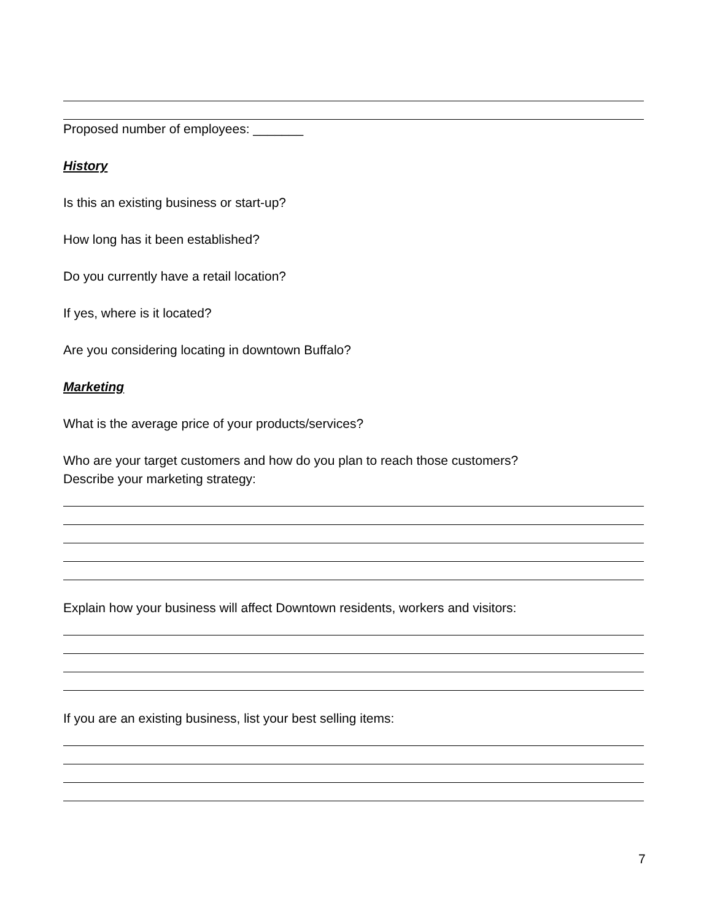Proposed number of employees: _______
History
Is this an existing business or start-up?
How long has it been established?
Do you currently have a retail location?
If yes, where is it located?
Are you considering locating in downtown Buffalo?
Marketing
What is the average price of your products/services?
Who are your target customers and how do you plan to reach those customers?
Describe your marketing strategy:
Explain how your business will affect Downtown residents, workers and visitors:
If you are an existing business, list your best selling items:
7